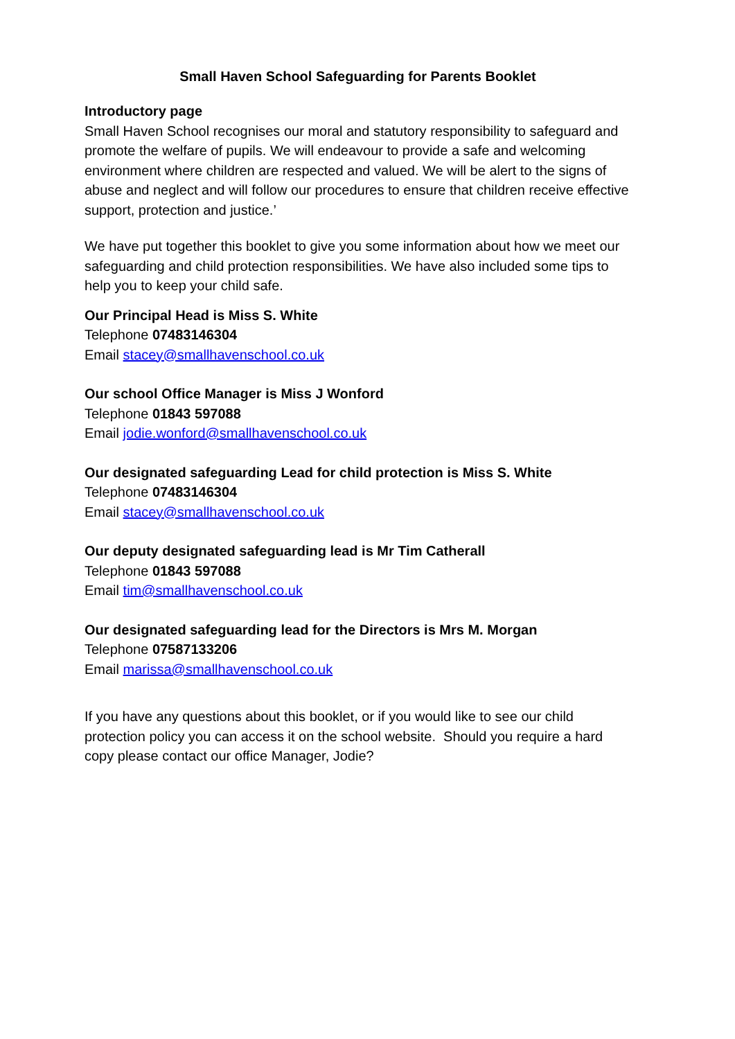Small Haven School Safeguarding for Parents Booklet
Introductory page
Small Haven School recognises our moral and statutory responsibility to safeguard and promote the welfare of pupils. We will endeavour to provide a safe and welcoming environment where children are respected and valued. We will be alert to the signs of abuse and neglect and will follow our procedures to ensure that children receive effective support, protection and justice.’
We have put together this booklet to give you some information about how we meet our safeguarding and child protection responsibilities. We have also included some tips to help you to keep your child safe.
Our Principal Head is Miss S. White
Telephone 07483146304
Email stacey@smallhavenschool.co.uk
Our school Office Manager is Miss J Wonford
Telephone 01843 597088
Email jodie.wonford@smallhavenschool.co.uk
Our designated safeguarding Lead for child protection is Miss S. White
Telephone 07483146304
Email stacey@smallhavenschool.co.uk
Our deputy designated safeguarding lead is Mr Tim Catherall
Telephone 01843 597088
Email tim@smallhavenschool.co.uk
Our designated safeguarding lead for the Directors is Mrs M. Morgan
Telephone 07587133206
Email marissa@smallhavenschool.co.uk
If you have any questions about this booklet, or if you would like to see our child protection policy you can access it on the school website. Should you require a hard copy please contact our office Manager, Jodie?